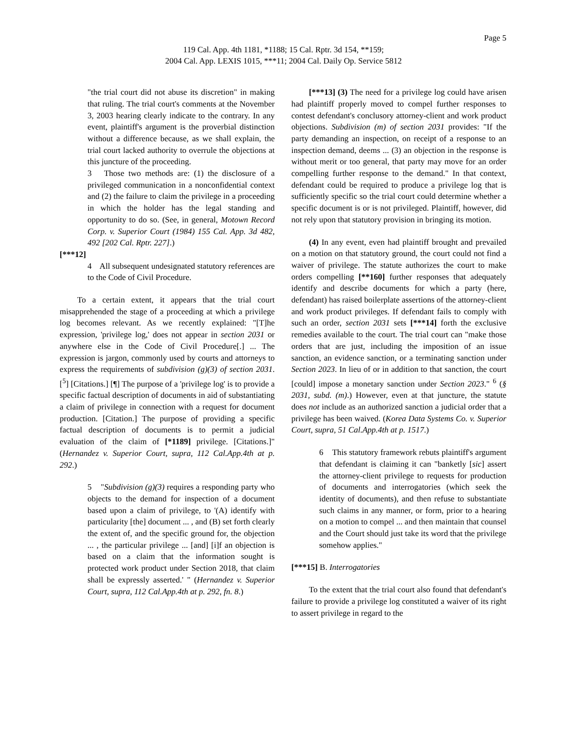Page 5
119 Cal. App. 4th 1181, *1188; 15 Cal. Rptr. 3d 154, **159;
2004 Cal. App. LEXIS 1015, ***11; 2004 Cal. Daily Op. Service 5812
"the trial court did not abuse its discretion" in making that ruling. The trial court's comments at the November 3, 2003 hearing clearly indicate to the contrary. In any event, plaintiff's argument is the proverbial distinction without a difference because, as we shall explain, the trial court lacked authority to overrule the objections at this juncture of the proceeding.
3 Those two methods are: (1) the disclosure of a privileged communication in a nonconfidential context and (2) the failure to claim the privilege in a proceeding in which the holder has the legal standing and opportunity to do so. (See, in general, Motown Record Corp. v. Superior Court (1984) 155 Cal. App. 3d 482, 492 [202 Cal. Rptr. 227].)
[***12]
4 All subsequent undesignated statutory references are to the Code of Civil Procedure.
To a certain extent, it appears that the trial court misapprehended the stage of a proceeding at which a privilege log becomes relevant. As we recently explained: "[T]he expression, 'privilege log,' does not appear in section 2031 or anywhere else in the Code of Civil Procedure[.] ... The expression is jargon, commonly used by courts and attorneys to express the requirements of subdivision (g)(3) of section 2031.[<sup>5</sup>] [Citations.] [¶] The purpose of a 'privilege log' is to provide a specific factual description of documents in aid of substantiating a claim of privilege in connection with a request for document production. [Citation.] The purpose of providing a specific factual description of documents is to permit a judicial evaluation of the claim of [*1189] privilege. [Citations.]" (Hernandez v. Superior Court, supra, 112 Cal.App.4th at p. 292.)
5 "Subdivision (g)(3) requires a responding party who objects to the demand for inspection of a document based upon a claim of privilege, to '(A) identify with particularity [the] document ... , and (B) set forth clearly the extent of, and the specific ground for, the objection ... , the particular privilege ... [and] [i]f an objection is based on a claim that the information sought is protected work product under Section 2018, that claim shall be expressly asserted.' " (Hernandez v. Superior Court, supra, 112 Cal.App.4th at p. 292, fn. 8.)
[***13] (3) The need for a privilege log could have arisen had plaintiff properly moved to compel further responses to contest defendant's conclusory attorney-client and work product objections. Subdivision (m) of section 2031 provides: "If the party demanding an inspection, on receipt of a response to an inspection demand, deems ... (3) an objection in the response is without merit or too general, that party may move for an order compelling further response to the demand." In that context, defendant could be required to produce a privilege log that is sufficiently specific so the trial court could determine whether a specific document is or is not privileged. Plaintiff, however, did not rely upon that statutory provision in bringing its motion.
(4) In any event, even had plaintiff brought and prevailed on a motion on that statutory ground, the court could not find a waiver of privilege. The statute authorizes the court to make orders compelling [**160] further responses that adequately identify and describe documents for which a party (here, defendant) has raised boilerplate assertions of the attorney-client and work product privileges. If defendant fails to comply with such an order, section 2031 sets [***14] forth the exclusive remedies available to the court. The trial court can "make those orders that are just, including the imposition of an issue sanction, an evidence sanction, or a terminating sanction under Section 2023. In lieu of or in addition to that sanction, the court [could] impose a monetary sanction under Section 2023." <sup>6</sup> (§ 2031, subd. (m).) However, even at that juncture, the statute does not include as an authorized sanction a judicial order that a privilege has been waived. (Korea Data Systems Co. v. Superior Court, supra, 51 Cal.App.4th at p. 1517.)
6 This statutory framework rebuts plaintiff's argument that defendant is claiming it can "banketly [sic] assert the attorney-client privilege to requests for production of documents and interrogatories (which seek the identity of documents), and then refuse to substantiate such claims in any manner, or form, prior to a hearing on a motion to compel ... and then maintain that counsel and the Court should just take its word that the privilege somehow applies."
[***15] B. Interrogatories
To the extent that the trial court also found that defendant's failure to provide a privilege log constituted a waiver of its right to assert privilege in regard to the